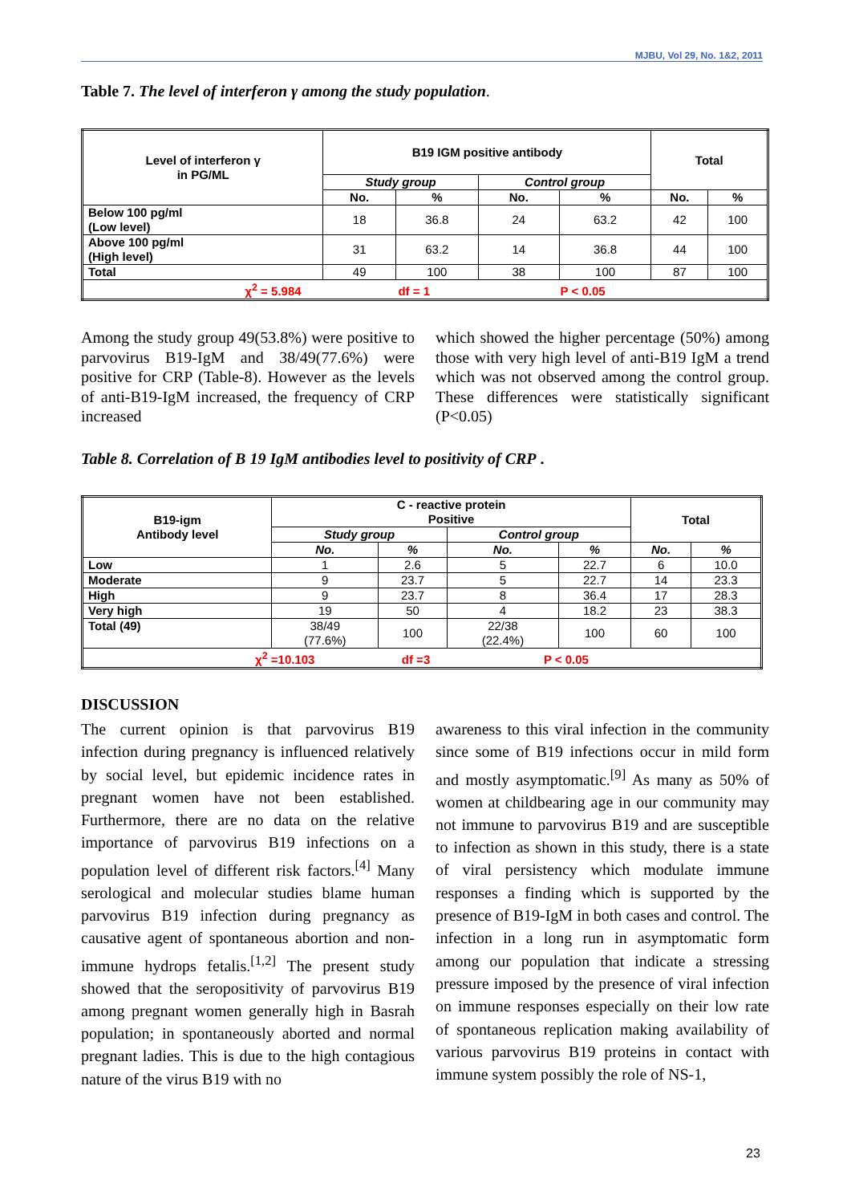MJBU, Vol 29, No. 1&2, 2011
Table 7. The level of interferon γ among the study population.
| Level of interferon γ in PG/ML | B19 IGM positive antibody | | | | Total | |
| --- | --- | --- | --- | --- | --- | --- |
| | Study group | | Control group | | | |
| | No. | % | No. | % | No. | % |
| Below 100 pg/ml (Low level) | 18 | 36.8 | 24 | 63.2 | 42 | 100 |
| Above 100 pg/ml (High level) | 31 | 63.2 | 14 | 36.8 | 44 | 100 |
| Total | 49 | 100 | 38 | 100 | 87 | 100 |
| χ<sup>2</sup> = 5.984 df = 1 P < 0.05 | | | | | | |
Among the study group 49(53.8%) were positive to parvovirus B19-IgM and 38/49(77.6%) were positive for CRP (Table-8). However as the levels of anti-B19-IgM increased, the frequency of CRP increased
which showed the higher percentage (50%) among those with very high level of anti-B19 IgM a trend which was not observed among the control group. These differences were statistically significant (P<0.05)
Table 8. Correlation of B 19 IgM antibodies level to positivity of CRP .
| B19-igm Antibody level | C - reactive protein Positive | | | | Total | |
| --- | --- | --- | --- | --- | --- | --- |
| | Study group | | Control group | | | |
| | No. | % | No. | % | No. | % |
| Low | 1 | 2.6 | 5 | 22.7 | 6 | 10.0 |
| Moderate | 9 | 23.7 | 5 | 22.7 | 14 | 23.3 |
| High | 9 | 23.7 | 8 | 36.4 | 17 | 28.3 |
| Very high | 19 | 50 | 4 | 18.2 | 23 | 38.3 |
| Total (49) | 38/49 (77.6%) | 100 | 22/38 (22.4%) | 100 | 60 | 100 |
| χ<sup>2</sup> =10.103 df =3 P < 0.05 | | | | | | |
DISCUSSION
The current opinion is that parvovirus B19 infection during pregnancy is influenced relatively by social level, but epidemic incidence rates in pregnant women have not been established. Furthermore, there are no data on the relative importance of parvovirus B19 infections on a population level of different risk factors.<sup>[4]</sup> Many serological and molecular studies blame human parvovirus B19 infection during pregnancy as causative agent of spontaneous abortion and non-immune hydrops fetalis.<sup>[1,2]</sup> The present study showed that the seropositivity of parvovirus B19 among pregnant women generally high in Basrah population; in spontaneously aborted and normal pregnant ladies. This is due to the high contagious nature of the virus B19 with no
awareness to this viral infection in the community since some of B19 infections occur in mild form and mostly asymptomatic.<sup>[9]</sup> As many as 50% of women at childbearing age in our community may not immune to parvovirus B19 and are susceptible to infection as shown in this study, there is a state of viral persistency which modulate immune responses a finding which is supported by the presence of B19-IgM in both cases and control. The infection in a long run in asymptomatic form among our population that indicate a stressing pressure imposed by the presence of viral infection on immune responses especially on their low rate of spontaneous replication making availability of various parvovirus B19 proteins in contact with immune system possibly the role of NS-1,
23